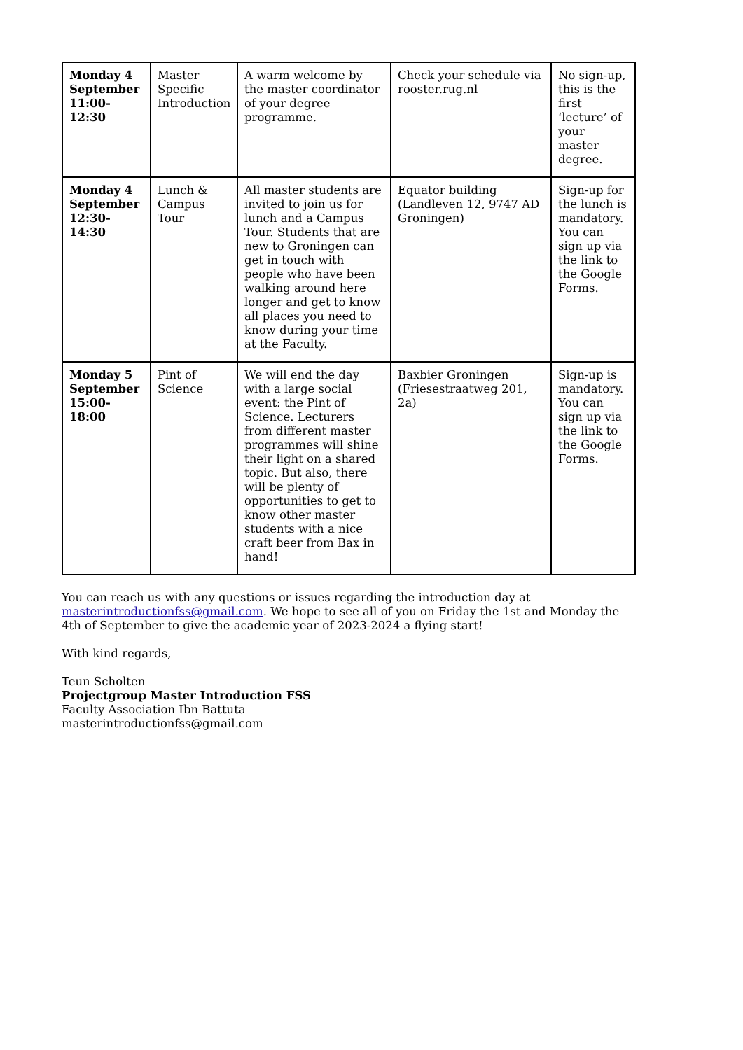| Monday 4 September 11:00-12:30 | Master Specific Introduction | A warm welcome by the master coordinator of your degree programme. | Check your schedule via rooster.rug.nl | No sign-up, this is the first ‘lecture’ of your master degree. |
| Monday 4 September 12:30-14:30 | Lunch & Campus Tour | All master students are invited to join us for lunch and a Campus Tour. Students that are new to Groningen can get in touch with people who have been walking around here longer and get to know all places you need to know during your time at the Faculty. | Equator building (Landleven 12, 9747 AD Groningen) | Sign-up for the lunch is mandatory. You can sign up via the link to the Google Forms. |
| Monday 5 September 15:00-18:00 | Pint of Science | We will end the day with a large social event: the Pint of Science. Lecturers from different master programmes will shine their light on a shared topic. But also, there will be plenty of opportunities to get to know other master students with a nice craft beer from Bax in hand! | Baxbier Groningen (Friesestraatweg 201, 2a) | Sign-up is mandatory. You can sign up via the link to the Google Forms. |
You can reach us with any questions or issues regarding the introduction day at masterintroductionfss@gmail.com. We hope to see all of you on Friday the 1st and Monday the 4th of September to give the academic year of 2023-2024 a flying start!
With kind regards,
Teun Scholten
Projectgroup Master Introduction FSS
Faculty Association Ibn Battuta
masterintroductionfss@gmail.com